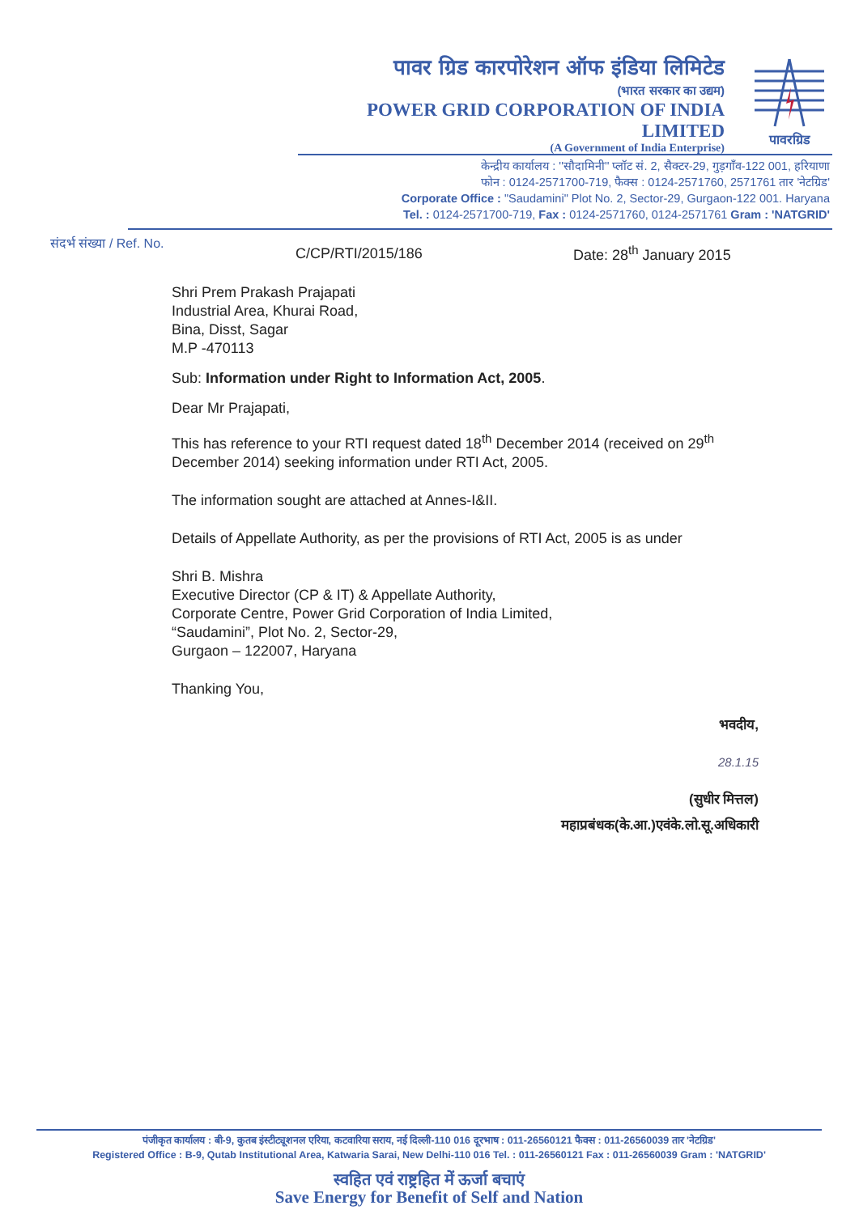पावर ग्रिड कारपोरेशन ऑफ इंडिया लिमिटेड
(भारत सरकार का उद्यम)
POWER GRID CORPORATION OF INDIA LIMITED
(A Government of India Enterprise)
पावरग्रिड
केन्द्रीय कार्यालय : ''सौदामिनी'' प्लॉट सं. 2, सैक्टर-29, गुड़गाँव-122 001, हरियाणा
फोन : 0124-2571700-719, फैक्स : 0124-2571760, 2571761 तार 'नेटग्रिड'
Corporate Office : "Saudamini" Plot No. 2, Sector-29, Gurgaon-122 001. Haryana
Tel. : 0124-2571700-719, Fax : 0124-2571760, 0124-2571761 Gram : 'NATGRID'
संदर्भ संख्या / Ref. No.
C/CP/RTI/2015/186 Date: 28<sup>th</sup> January 2015
Shri Prem Prakash Prajapati
Industrial Area, Khurai Road,
Bina, Disst, Sagar
M.P -470113
Sub: Information under Right to Information Act, 2005.
Dear Mr Prajapati,
This has reference to your RTI request dated 18<sup>th</sup> December 2014 (received on 29<sup>th</sup> December 2014) seeking information under RTI Act, 2005.
The information sought are attached at Annes-I&II.
Details of Appellate Authority, as per the provisions of RTI Act, 2005 is as under
Shri B. Mishra
Executive Director (CP & IT) & Appellate Authority,
Corporate Centre, Power Grid Corporation of India Limited,
“Saudamini”, Plot No. 2, Sector-29,
Gurgaon – 122007, Haryana
Thanking You,
भवदीय,
28.1.15
(सुधीर मित्तल)
महाप्रबंधक(के.आ.)एवंके.लो.सू.अधिकारी
पंजीकृत कार्यालय : बी-9, कुतब इंस्टीट्यूशनल एरिया, कटवारिया सराय, नई दिल्ली-110 016 दूरभाष : 011-26560121 फैक्स : 011-26560039 तार 'नेटग्रिड'
Registered Office : B-9, Qutab Institutional Area, Katwaria Sarai, New Delhi-110 016 Tel. : 011-26560121 Fax : 011-26560039 Gram : 'NATGRID'
स्वहित एवं राष्ट्रहित में ऊर्जा बचाएं
Save Energy for Benefit of Self and Nation